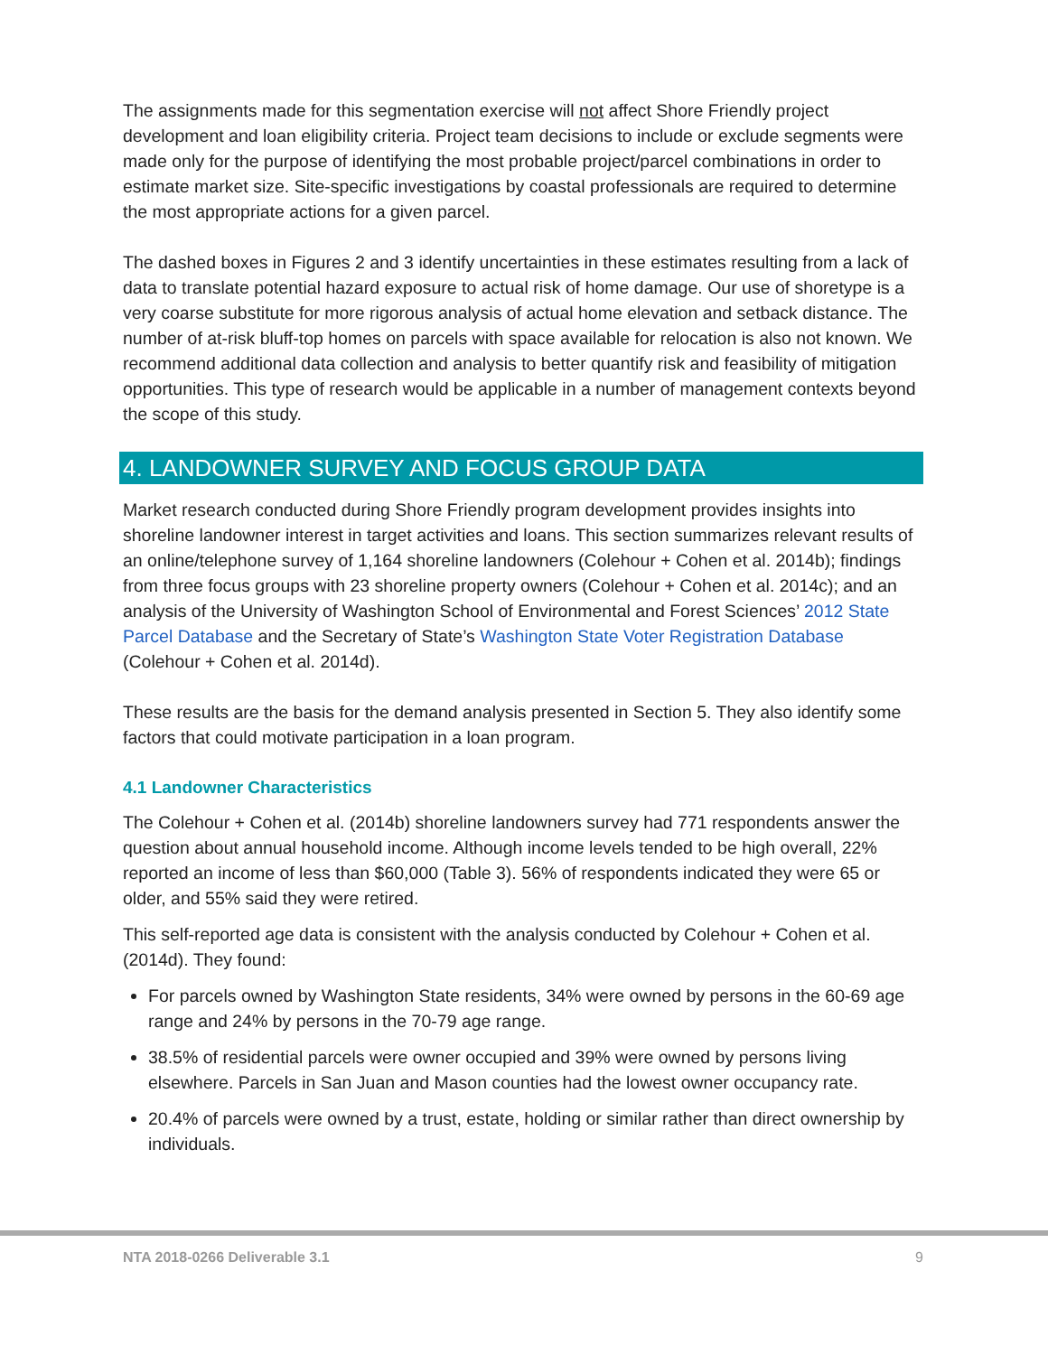The assignments made for this segmentation exercise will not affect Shore Friendly project development and loan eligibility criteria. Project team decisions to include or exclude segments were made only for the purpose of identifying the most probable project/parcel combinations in order to estimate market size. Site-specific investigations by coastal professionals are required to determine the most appropriate actions for a given parcel.
The dashed boxes in Figures 2 and 3 identify uncertainties in these estimates resulting from a lack of data to translate potential hazard exposure to actual risk of home damage. Our use of shoretype is a very coarse substitute for more rigorous analysis of actual home elevation and setback distance. The number of at-risk bluff-top homes on parcels with space available for relocation is also not known. We recommend additional data collection and analysis to better quantify risk and feasibility of mitigation opportunities. This type of research would be applicable in a number of management contexts beyond the scope of this study.
4. LANDOWNER SURVEY AND FOCUS GROUP DATA
Market research conducted during Shore Friendly program development provides insights into shoreline landowner interest in target activities and loans. This section summarizes relevant results of an online/telephone survey of 1,164 shoreline landowners (Colehour + Cohen et al. 2014b); findings from three focus groups with 23 shoreline property owners (Colehour + Cohen et al. 2014c); and an analysis of the University of Washington School of Environmental and Forest Sciences’ 2012 State Parcel Database and the Secretary of State’s Washington State Voter Registration Database (Colehour + Cohen et al. 2014d).
These results are the basis for the demand analysis presented in Section 5. They also identify some factors that could motivate participation in a loan program.
4.1 Landowner Characteristics
The Colehour + Cohen et al. (2014b) shoreline landowners survey had 771 respondents answer the question about annual household income. Although income levels tended to be high overall, 22% reported an income of less than $60,000 (Table 3). 56% of respondents indicated they were 65 or older, and 55% said they were retired.
This self-reported age data is consistent with the analysis conducted by Colehour + Cohen et al. (2014d). They found:
For parcels owned by Washington State residents, 34% were owned by persons in the 60-69 age range and 24% by persons in the 70-79 age range.
38.5% of residential parcels were owner occupied and 39% were owned by persons living elsewhere. Parcels in San Juan and Mason counties had the lowest owner occupancy rate.
20.4% of parcels were owned by a trust, estate, holding or similar rather than direct ownership by individuals.
NTA 2018-0266 Deliverable 3.1 9